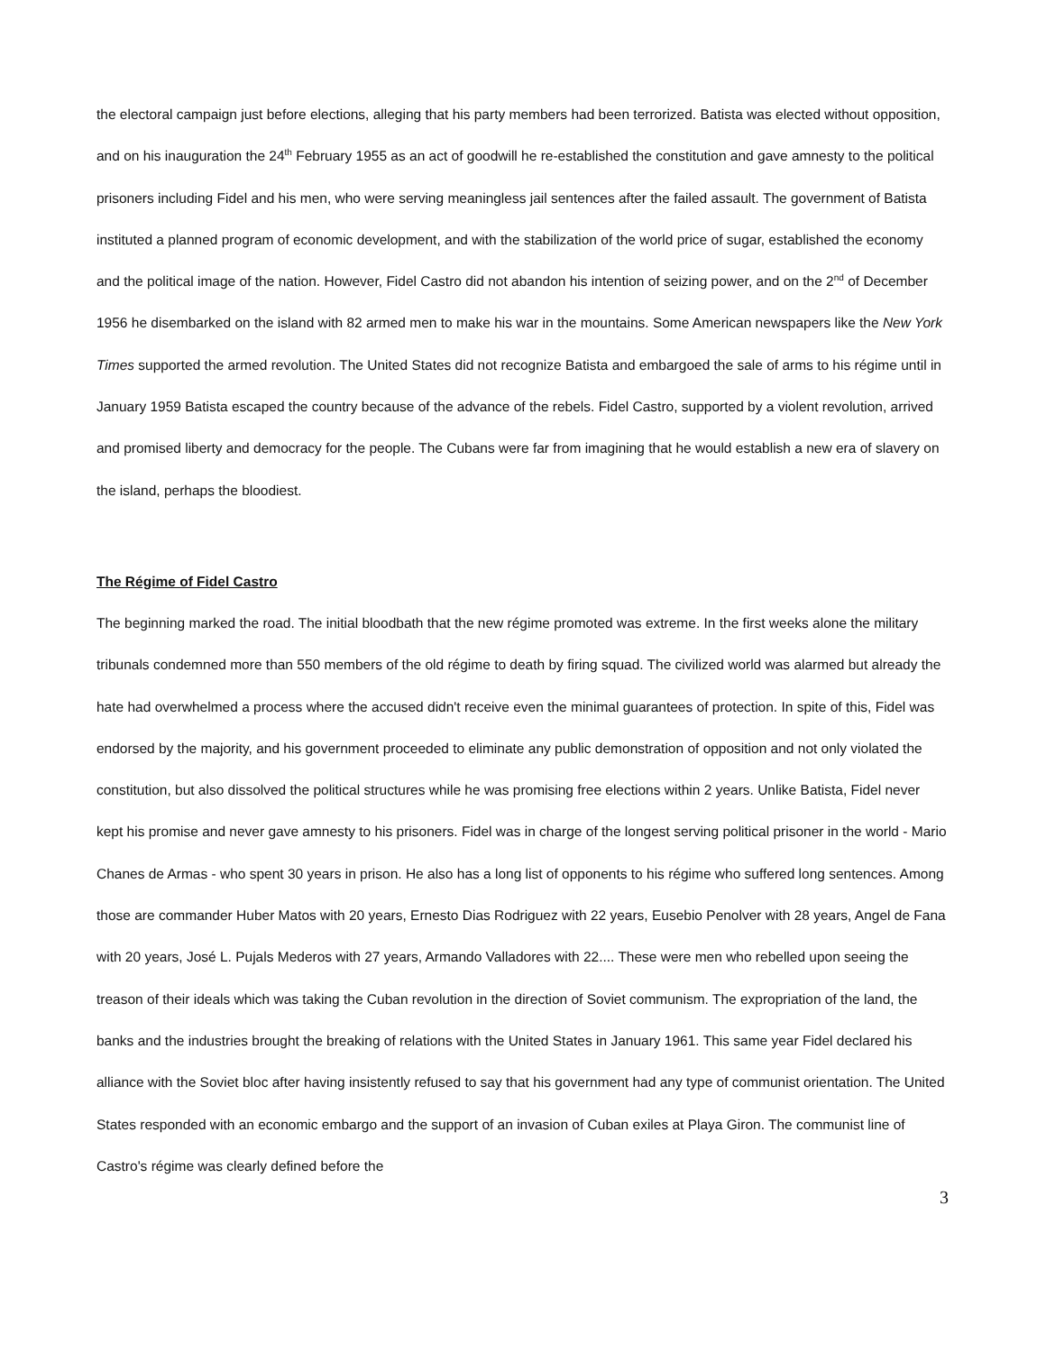the electoral campaign just before elections, alleging that his party members had been terrorized. Batista was elected without opposition, and on his inauguration the 24<sup>th</sup> February 1955 as an act of goodwill he re-established the constitution and gave amnesty to the political prisoners including Fidel and his men, who were serving meaningless jail sentences after the failed assault. The government of Batista instituted a planned program of economic development, and with the stabilization of the world price of sugar, established the economy and the political image of the nation. However, Fidel Castro did not abandon his intention of seizing power, and on the 2<sup>nd</sup> of December 1956 he disembarked on the island with 82 armed men to make his war in the mountains. Some American newspapers like the New York Times supported the armed revolution. The United States did not recognize Batista and embargoed the sale of arms to his régime until in January 1959 Batista escaped the country because of the advance of the rebels. Fidel Castro, supported by a violent revolution, arrived and promised liberty and democracy for the people. The Cubans were far from imagining that he would establish a new era of slavery on the island, perhaps the bloodiest.
The Régime of Fidel Castro
The beginning marked the road. The initial bloodbath that the new régime promoted was extreme. In the first weeks alone the military tribunals condemned more than 550 members of the old régime to death by firing squad. The civilized world was alarmed but already the hate had overwhelmed a process where the accused didn't receive even the minimal guarantees of protection. In spite of this, Fidel was endorsed by the majority, and his government proceeded to eliminate any public demonstration of opposition and not only violated the constitution, but also dissolved the political structures while he was promising free elections within 2 years. Unlike Batista, Fidel never kept his promise and never gave amnesty to his prisoners. Fidel was in charge of the longest serving political prisoner in the world - Mario Chanes de Armas - who spent 30 years in prison. He also has a long list of opponents to his régime who suffered long sentences. Among those are commander Huber Matos with 20 years, Ernesto Dias Rodriguez with 22 years, Eusebio Penolver with 28 years, Angel de Fana with 20 years, José L. Pujals Mederos with 27 years, Armando Valladores with 22.... These were men who rebelled upon seeing the treason of their ideals which was taking the Cuban revolution in the direction of Soviet communism. The expropriation of the land, the banks and the industries brought the breaking of relations with the United States in January 1961. This same year Fidel declared his alliance with the Soviet bloc after having insistently refused to say that his government had any type of communist orientation. The United States responded with an economic embargo and the support of an invasion of Cuban exiles at Playa Giron. The communist line of Castro's régime was clearly defined before the
3